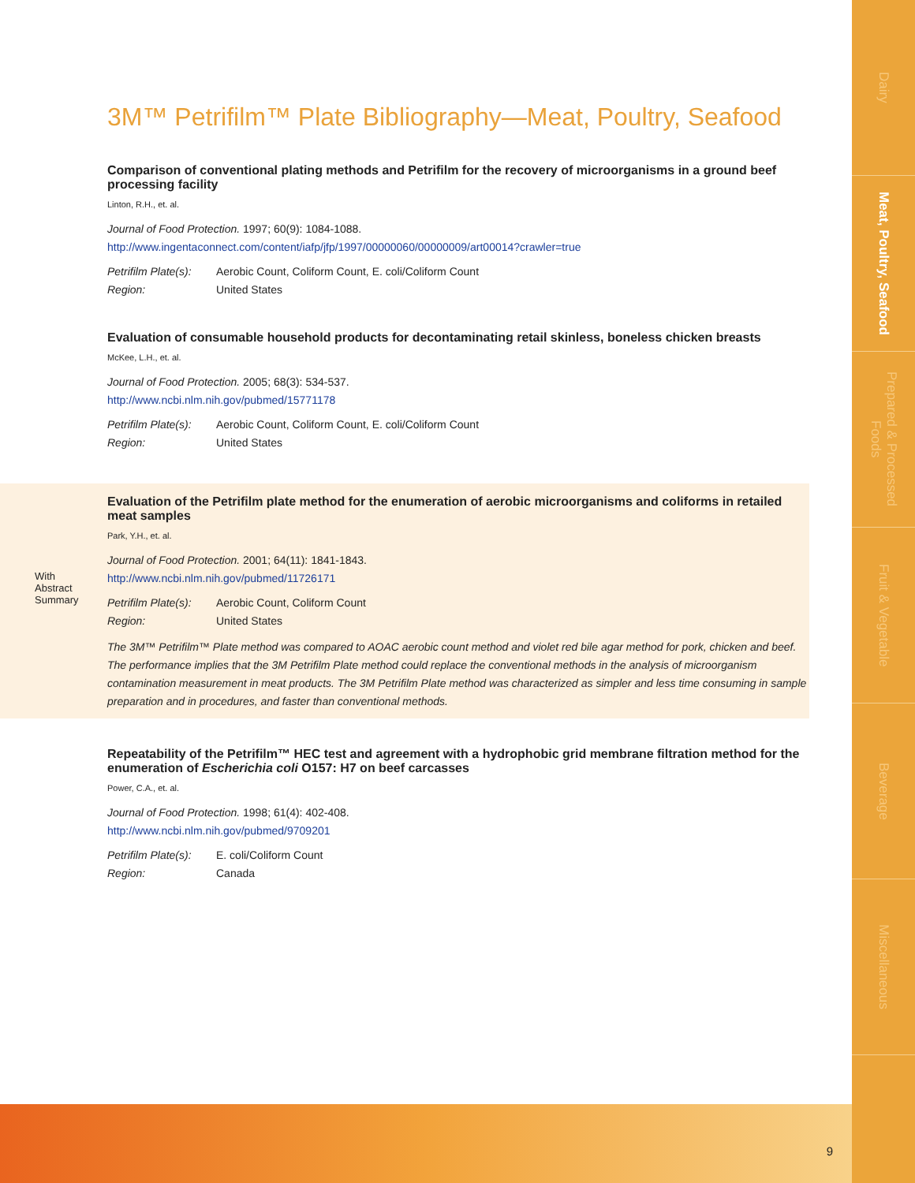Dairy
Meat, Poultry, Seafood
Prepared & Processed Foods
Fruit & Vegetable
Beverage
Miscellaneous
3M™ Petrifilm™ Plate Bibliography—Meat, Poultry, Seafood
Comparison of conventional plating methods and Petrifilm for the recovery of microorganisms in a ground beef processing facility
Linton, R.H., et. al.
Journal of Food Protection. 1997; 60(9): 1084-1088.
http://www.ingentaconnect.com/content/iafp/jfp/1997/00000060/00000009/art00014?crawler=true
Petrifilm Plate(s): Aerobic Count, Coliform Count, E. coli/Coliform Count Region: United States
Evaluation of consumable household products for decontaminating retail skinless, boneless chicken breasts
McKee, L.H., et. al.
Journal of Food Protection. 2005; 68(3): 534-537.
http://www.ncbi.nlm.nih.gov/pubmed/15771178
Petrifilm Plate(s): Aerobic Count, Coliform Count, E. coli/Coliform Count Region: United States
With
Abstract
Summary
Evaluation of the Petrifilm plate method for the enumeration of aerobic microorganisms and coliforms in retailed meat samples
Park, Y.H., et. al.
Journal of Food Protection. 2001; 64(11): 1841-1843.
http://www.ncbi.nlm.nih.gov/pubmed/11726171
Petrifilm Plate(s): Aerobic Count, Coliform Count Region: United States
The 3M™ Petrifilm™ Plate method was compared to AOAC aerobic count method and violet red bile agar method for pork, chicken and beef. The performance implies that the 3M Petrifilm Plate method could replace the conventional methods in the analysis of microorganism contamination measurement in meat products. The 3M Petrifilm Plate method was characterized as simpler and less time consuming in sample preparation and in procedures, and faster than conventional methods.
Repeatability of the Petrifilm™ HEC test and agreement with a hydrophobic grid membrane filtration method for the enumeration of Escherichia coli O157: H7 on beef carcasses
Power, C.A., et. al.
Journal of Food Protection. 1998; 61(4): 402-408.
http://www.ncbi.nlm.nih.gov/pubmed/9709201
Petrifilm Plate(s): E. coli/Coliform Count Region: Canada
9